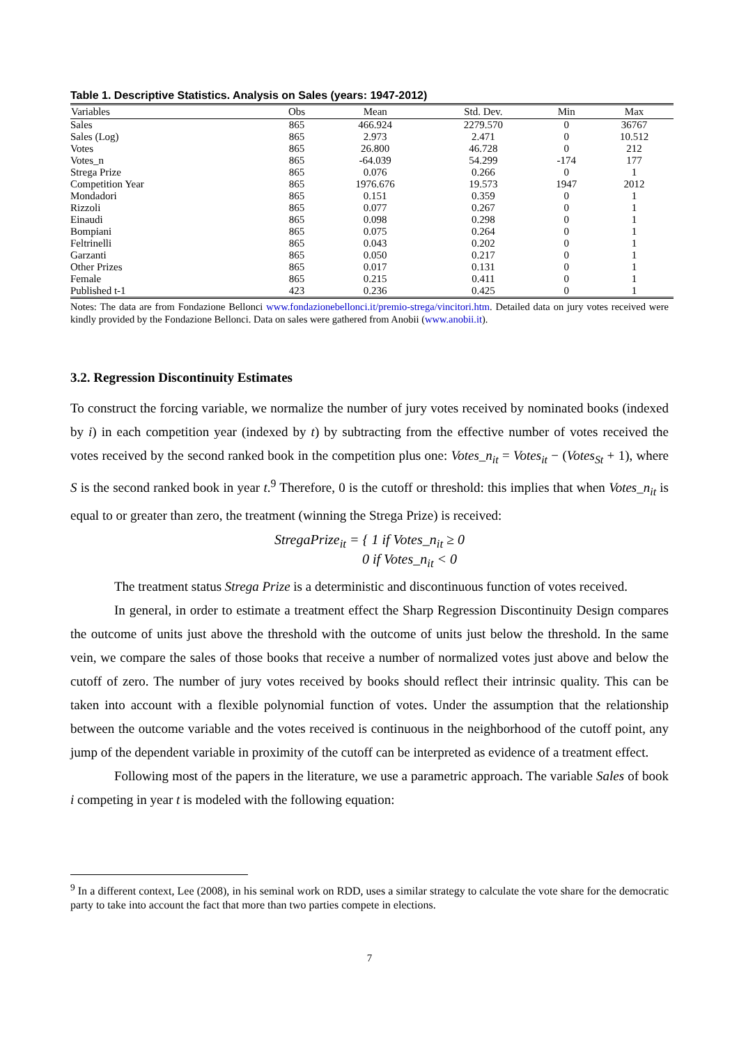Table 1. Descriptive Statistics. Analysis on Sales (years: 1947-2012)
| Variables | Obs | Mean | Std. Dev. | Min | Max |
| --- | --- | --- | --- | --- | --- |
| Sales | 865 | 466.924 | 2279.570 | 0 | 36767 |
| Sales (Log) | 865 | 2.973 | 2.471 | 0 | 10.512 |
| Votes | 865 | 26.800 | 46.728 | 0 | 212 |
| Votes_n | 865 | -64.039 | 54.299 | -174 | 177 |
| Strega Prize | 865 | 0.076 | 0.266 | 0 | 1 |
| Competition Year | 865 | 1976.676 | 19.573 | 1947 | 2012 |
| Mondadori | 865 | 0.151 | 0.359 | 0 | 1 |
| Rizzoli | 865 | 0.077 | 0.267 | 0 | 1 |
| Einaudi | 865 | 0.098 | 0.298 | 0 | 1 |
| Bompiani | 865 | 0.075 | 0.264 | 0 | 1 |
| Feltrinelli | 865 | 0.043 | 0.202 | 0 | 1 |
| Garzanti | 865 | 0.050 | 0.217 | 0 | 1 |
| Other Prizes | 865 | 0.017 | 0.131 | 0 | 1 |
| Female | 865 | 0.215 | 0.411 | 0 | 1 |
| Published t-1 | 423 | 0.236 | 0.425 | 0 | 1 |
Notes: The data are from Fondazione Bellonci www.fondazionebellonci.it/premio-strega/vincitori.htm. Detailed data on jury votes received were kindly provided by the Fondazione Bellonci. Data on sales were gathered from Anobii (www.anobii.it).
3.2. Regression Discontinuity Estimates
To construct the forcing variable, we normalize the number of jury votes received by nominated books (indexed by i) in each competition year (indexed by t) by subtracting from the effective number of votes received the votes received by the second ranked book in the competition plus one: Votes_n<sub>it</sub> = Votes<sub>it</sub> − (Votes<sub>St</sub> + 1), where S is the second ranked book in year t.<sup>9</sup> Therefore, 0 is the cutoff or threshold: this implies that when Votes_n<sub>it</sub> is equal to or greater than zero, the treatment (winning the Strega Prize) is received:
StregaPrize<sub>it</sub> = { 1 if Votes_n<sub>it</sub> ≥ 0
0 if Votes_n<sub>it</sub> < 0
The treatment status Strega Prize is a deterministic and discontinuous function of votes received.
In general, in order to estimate a treatment effect the Sharp Regression Discontinuity Design compares the outcome of units just above the threshold with the outcome of units just below the threshold. In the same vein, we compare the sales of those books that receive a number of normalized votes just above and below the cutoff of zero. The number of jury votes received by books should reflect their intrinsic quality. This can be taken into account with a flexible polynomial function of votes. Under the assumption that the relationship between the outcome variable and the votes received is continuous in the neighborhood of the cutoff point, any jump of the dependent variable in proximity of the cutoff can be interpreted as evidence of a treatment effect.
Following most of the papers in the literature, we use a parametric approach. The variable Sales of book i competing in year t is modeled with the following equation:
<sup>9</sup> In a different context, Lee (2008), in his seminal work on RDD, uses a similar strategy to calculate the vote share for the democratic party to take into account the fact that more than two parties compete in elections.
7